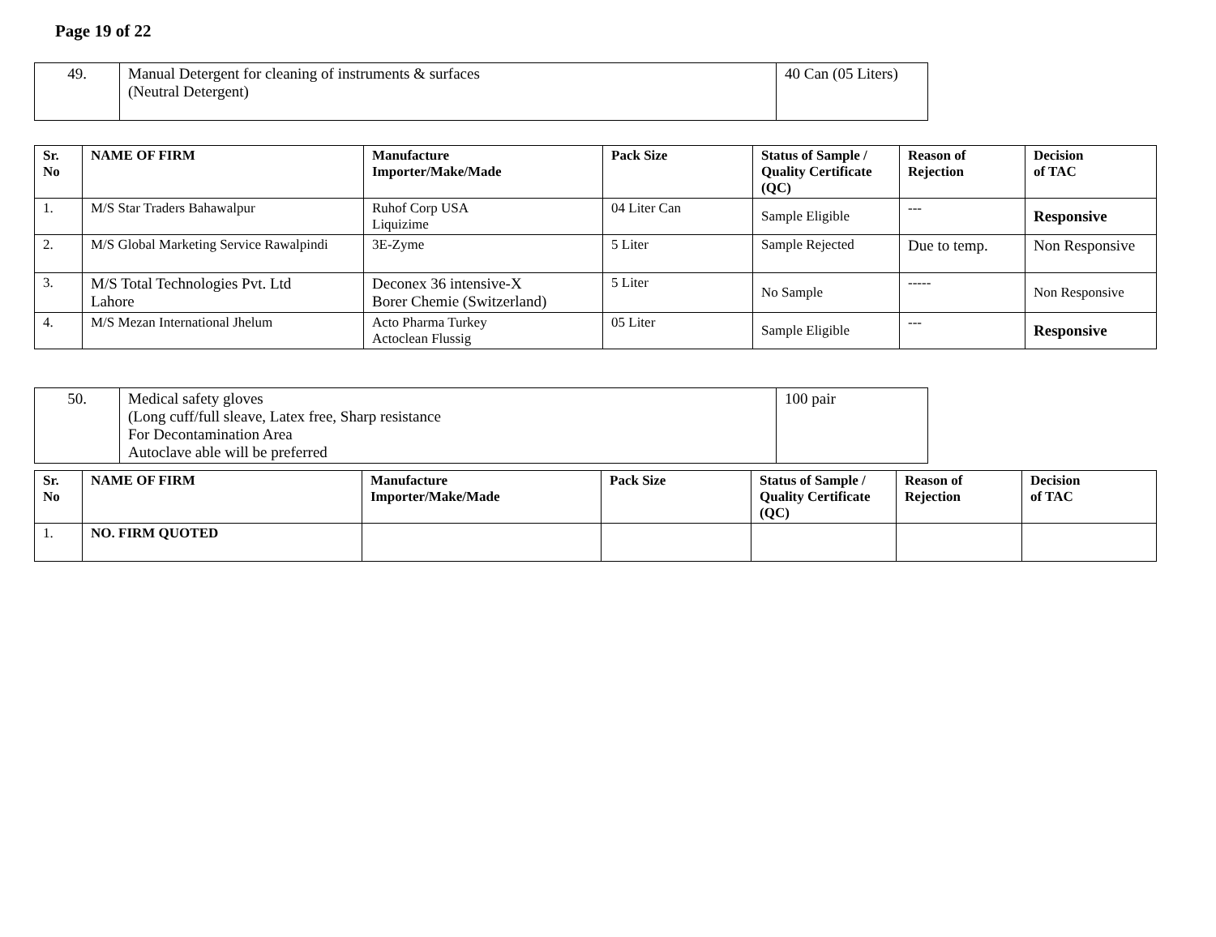Page 19 of 22
| 49. | Manual Detergent for cleaning of instruments & surfaces (Neutral Detergent) | 40 Can (05 Liters) |
| Sr. No | NAME OF FIRM | Manufacture Importer/Make/Made | Pack Size | Status of Sample / Quality Certificate (QC) | Reason of Rejection | Decision of TAC |
| --- | --- | --- | --- | --- | --- | --- |
| 1. | M/S Star Traders Bahawalpur | Ruhof Corp USA Liquizime | 04 Liter Can | Sample Eligible | --- | Responsive |
| 2. | M/S Global Marketing Service Rawalpindi | 3E-Zyme | 5 Liter | Sample Rejected | Due to temp. | Non Responsive |
| 3. | M/S Total Technologies Pvt. Ltd Lahore | Deconex 36 intensive-X Borer Chemie (Switzerland) | 5 Liter | No Sample | ----- | Non Responsive |
| 4. | M/S Mezan International Jhelum | Acto Pharma Turkey Actoclean Flussig | 05 Liter | Sample Eligible | --- | Responsive |
| 50. | Medical safety gloves (Long cuff/full sleave, Latex free, Sharp resistance For Decontamination Area Autoclave able will be preferred | 100 pair |
| Sr. No | NAME OF FIRM | Manufacture Importer/Make/Made | Pack Size | Status of Sample / Quality Certificate (QC) | Reason of Rejection | Decision of TAC |
| --- | --- | --- | --- | --- | --- | --- |
| 1. | NO. FIRM QUOTED | | | | | |